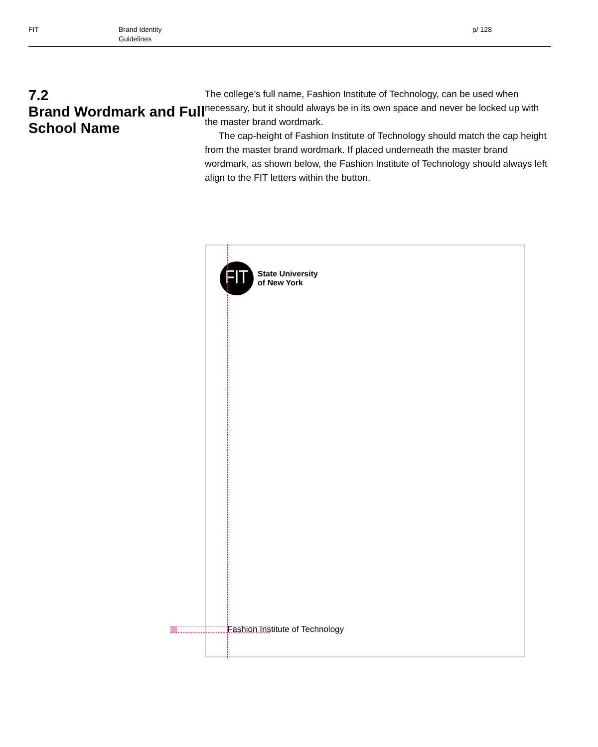FIT Brand Identity
Guidelines
p/ 128
7.2
Brand Wordmark and Full School Name
The college’s full name, Fashion Institute of Technology, can be used when necessary, but it should always be in its own space and never be locked up with the master brand wordmark.
The cap-height of Fashion Institute of Technology should match the cap height from the master brand wordmark. If placed underneath the master brand wordmark, as shown below, the Fashion Institute of Technology should always left align to the FIT letters within the button.
FIT
State University
of New York
Fashion Institute of Technology